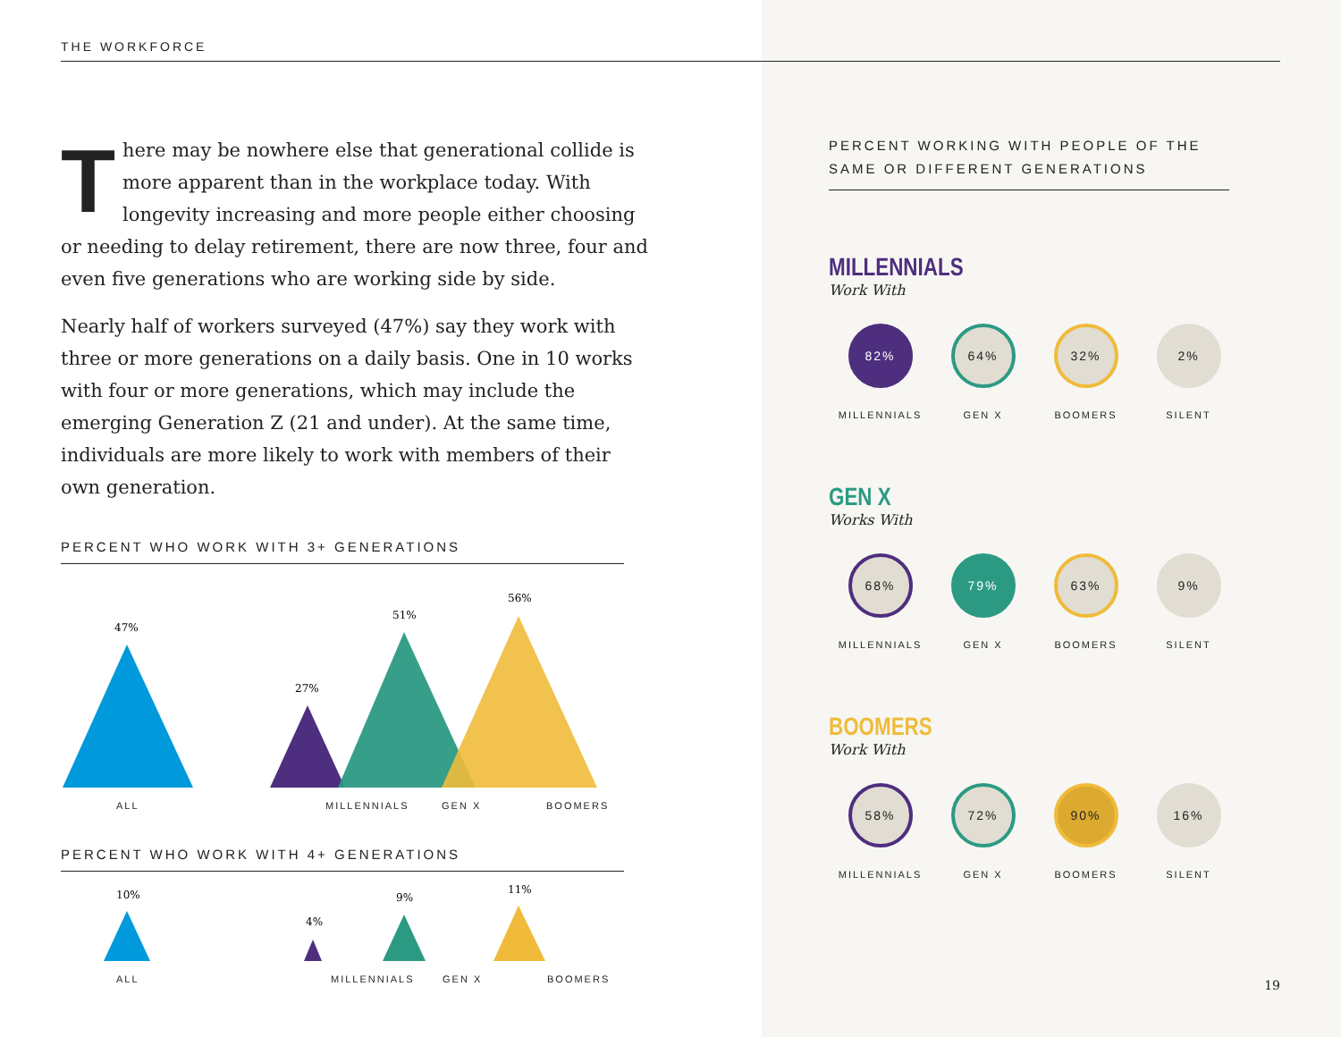THE WORKFORCE
There may be nowhere else that generational collide is more apparent than in the workplace today. With longevity increasing and more people either choosing or needing to delay retirement, there are now three, four and even five generations who are working side by side.
Nearly half of workers surveyed (47%) say they work with three or more generations on a daily basis. One in 10 works with four or more generations, which may include the emerging Generation Z (21 and under). At the same time, individuals are more likely to work with members of their own generation.
PERCENT WHO WORK WITH 3+ GENERATIONS
47%
27%
51%
56%
ALL MILLENNIALS GEN X BOOMERS
PERCENT WHO WORK WITH 4+ GENERATIONS
10%
4%
9%
11%
ALL MILLENNIALS GEN X BOOMERS
PERCENT WORKING WITH PEOPLE OF THE SAME OR DIFFERENT GENERATIONS
MILLENNIALS
Work With
82%
MILLENNIALS
64%
GEN X
32%
BOOMERS
2%
SILENT
GEN X
Works With
68%
MILLENNIALS
79%
GEN X
63%
BOOMERS
9%
SILENT
BOOMERS
Work With
58%
MILLENNIALS
72%
GEN X
90%
BOOMERS
16%
SILENT
19